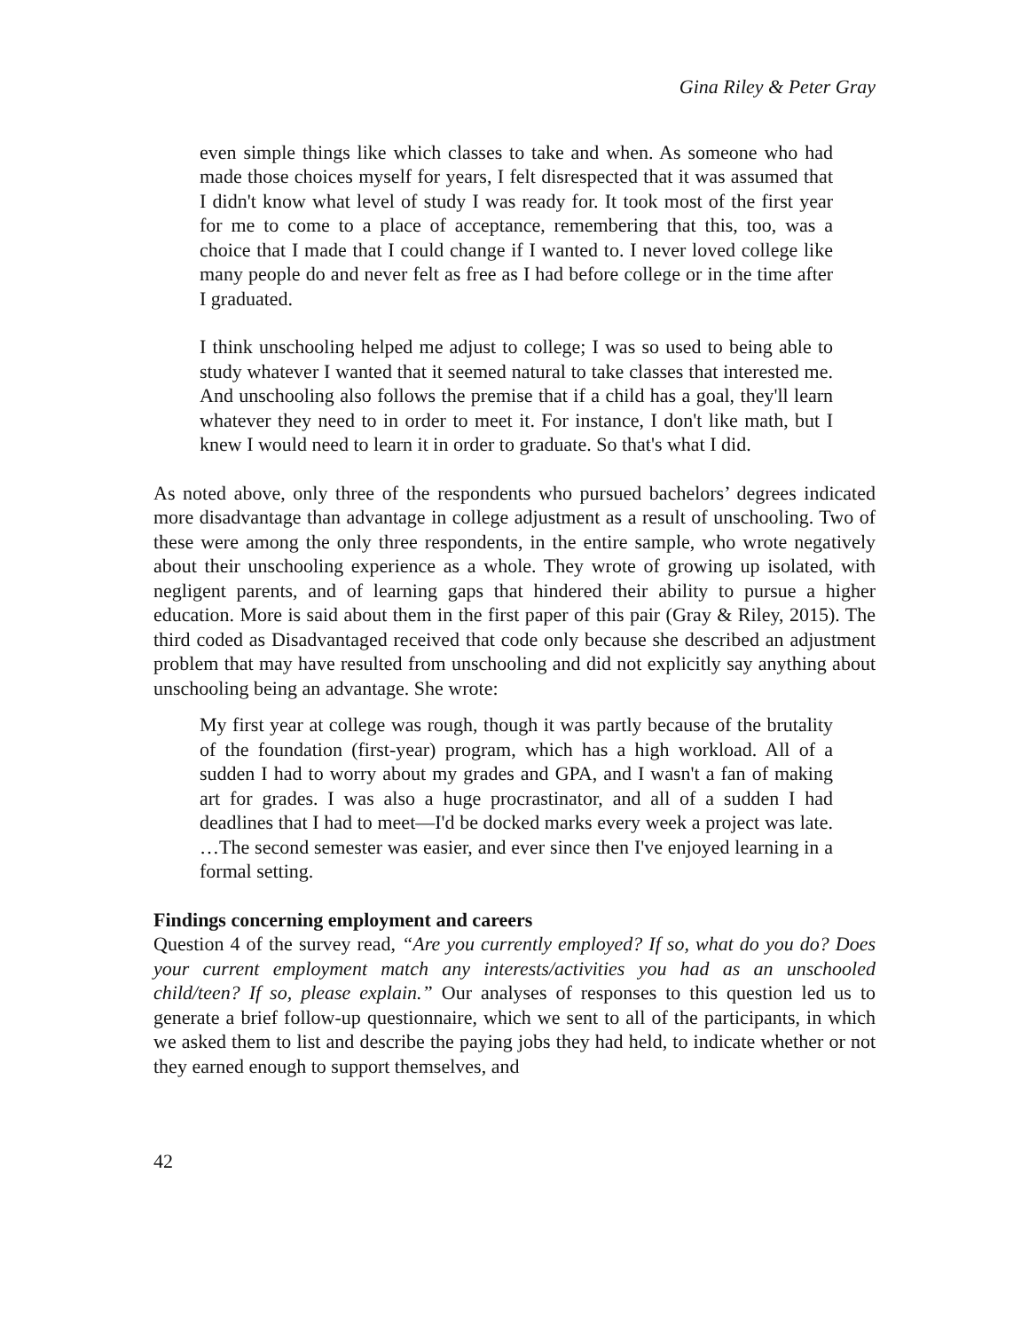Gina Riley & Peter Gray
even simple things like which classes to take and when. As someone who had made those choices myself for years, I felt disrespected that it was assumed that I didn't know what level of study I was ready for. It took most of the first year for me to come to a place of acceptance, remembering that this, too, was a choice that I made that I could change if I wanted to. I never loved college like many people do and never felt as free as I had before college or in the time after I graduated.
I think unschooling helped me adjust to college; I was so used to being able to study whatever I wanted that it seemed natural to take classes that interested me. And unschooling also follows the premise that if a child has a goal, they'll learn whatever they need to in order to meet it. For instance, I don't like math, but I knew I would need to learn it in order to graduate. So that's what I did.
As noted above, only three of the respondents who pursued bachelors’ degrees indicated more disadvantage than advantage in college adjustment as a result of unschooling. Two of these were among the only three respondents, in the entire sample, who wrote negatively about their unschooling experience as a whole. They wrote of growing up isolated, with negligent parents, and of learning gaps that hindered their ability to pursue a higher education. More is said about them in the first paper of this pair (Gray & Riley, 2015). The third coded as Disadvantaged received that code only because she described an adjustment problem that may have resulted from unschooling and did not explicitly say anything about unschooling being an advantage. She wrote:
My first year at college was rough, though it was partly because of the brutality of the foundation (first-year) program, which has a high workload. All of a sudden I had to worry about my grades and GPA, and I wasn't a fan of making art for grades. I was also a huge procrastinator, and all of a sudden I had deadlines that I had to meet—I'd be docked marks every week a project was late. …The second semester was easier, and ever since then I've enjoyed learning in a formal setting.
Findings concerning employment and careers
Question 4 of the survey read, “Are you currently employed? If so, what do you do? Does your current employment match any interests/activities you had as an unschooled child/teen? If so, please explain.” Our analyses of responses to this question led us to generate a brief follow-up questionnaire, which we sent to all of the participants, in which we asked them to list and describe the paying jobs they had held, to indicate whether or not they earned enough to support themselves, and
42